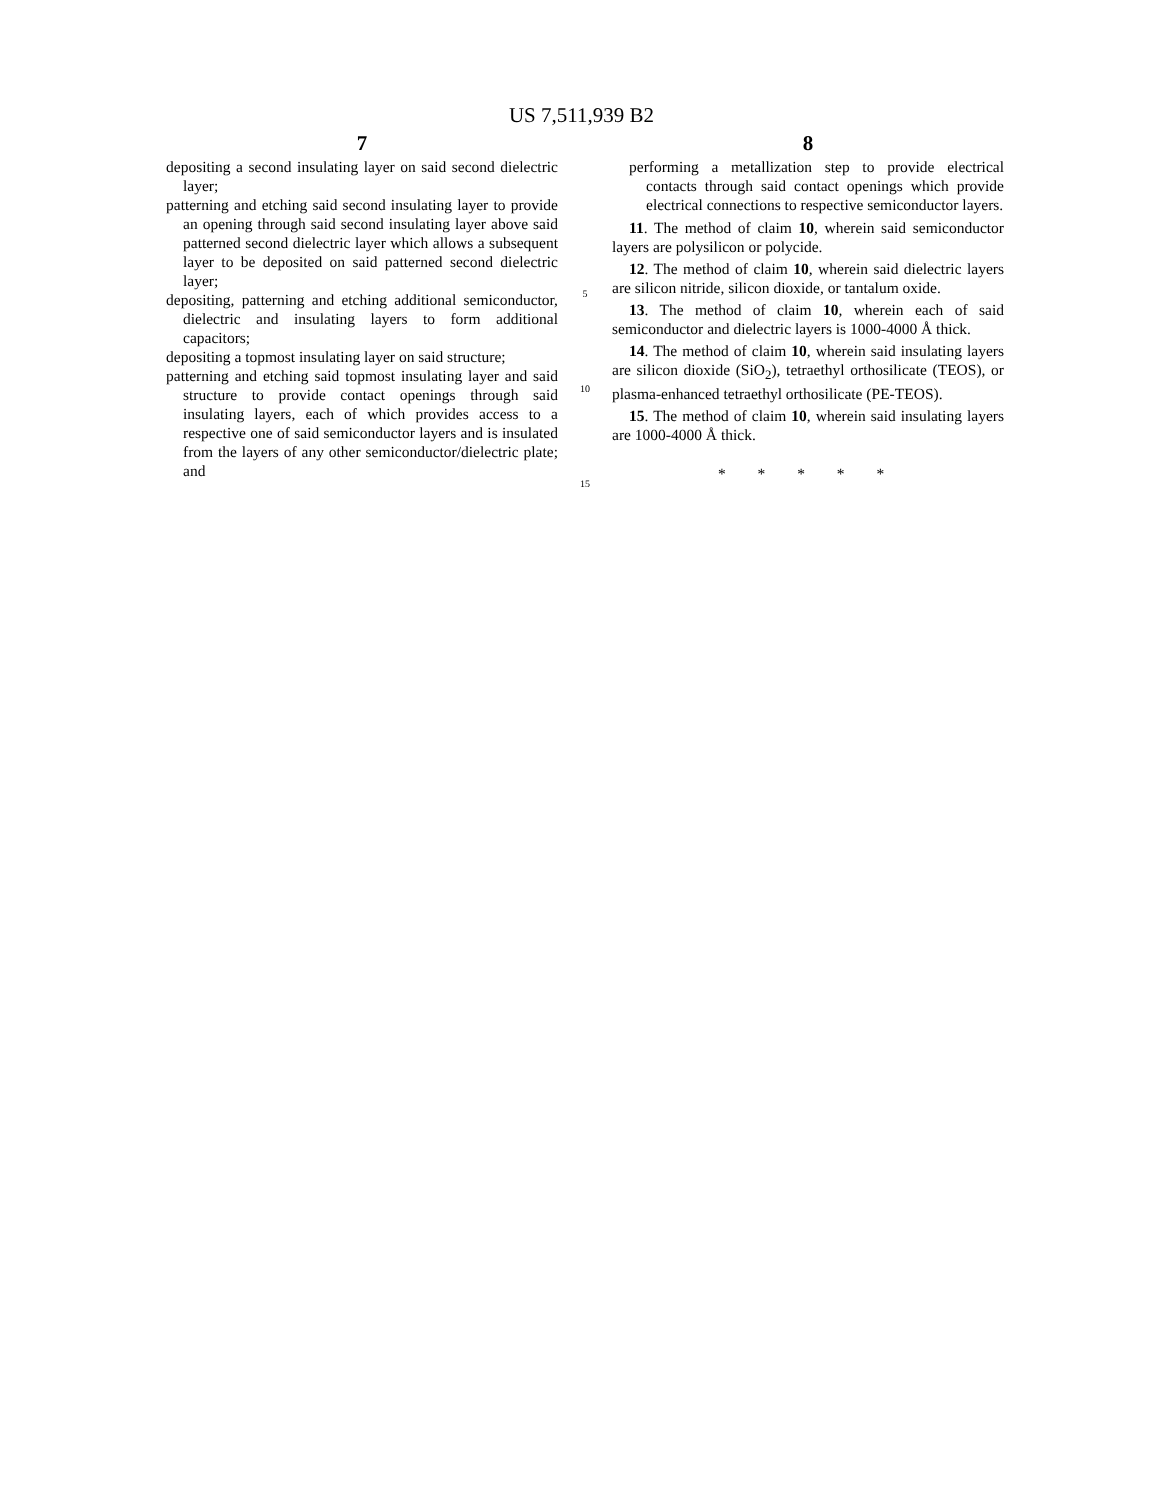US 7,511,939 B2
7
depositing a second insulating layer on said second dielectric layer;
patterning and etching said second insulating layer to provide an opening through said second insulating layer above said patterned second dielectric layer which allows a subsequent layer to be deposited on said patterned second dielectric layer;
depositing, patterning and etching additional semiconductor, dielectric and insulating layers to form additional capacitors;
depositing a topmost insulating layer on said structure;
patterning and etching said topmost insulating layer and said structure to provide contact openings through said insulating layers, each of which provides access to a respective one of said semiconductor layers and is insulated from the layers of any other semiconductor/dielectric plate; and
5
10
15
8
performing a metallization step to provide electrical contacts through said contact openings which provide electrical connections to respective semiconductor layers.
11. The method of claim 10, wherein said semiconductor layers are polysilicon or polycide.
12. The method of claim 10, wherein said dielectric layers are silicon nitride, silicon dioxide, or tantalum oxide.
13. The method of claim 10, wherein each of said semiconductor and dielectric layers is 1000-4000 Å thick.
14. The method of claim 10, wherein said insulating layers are silicon dioxide (SiO<sub>2</sub>), tetraethyl orthosilicate (TEOS), or plasma-enhanced tetraethyl orthosilicate (PE-TEOS).
15. The method of claim 10, wherein said insulating layers are 1000-4000 Å thick.
* * * * *